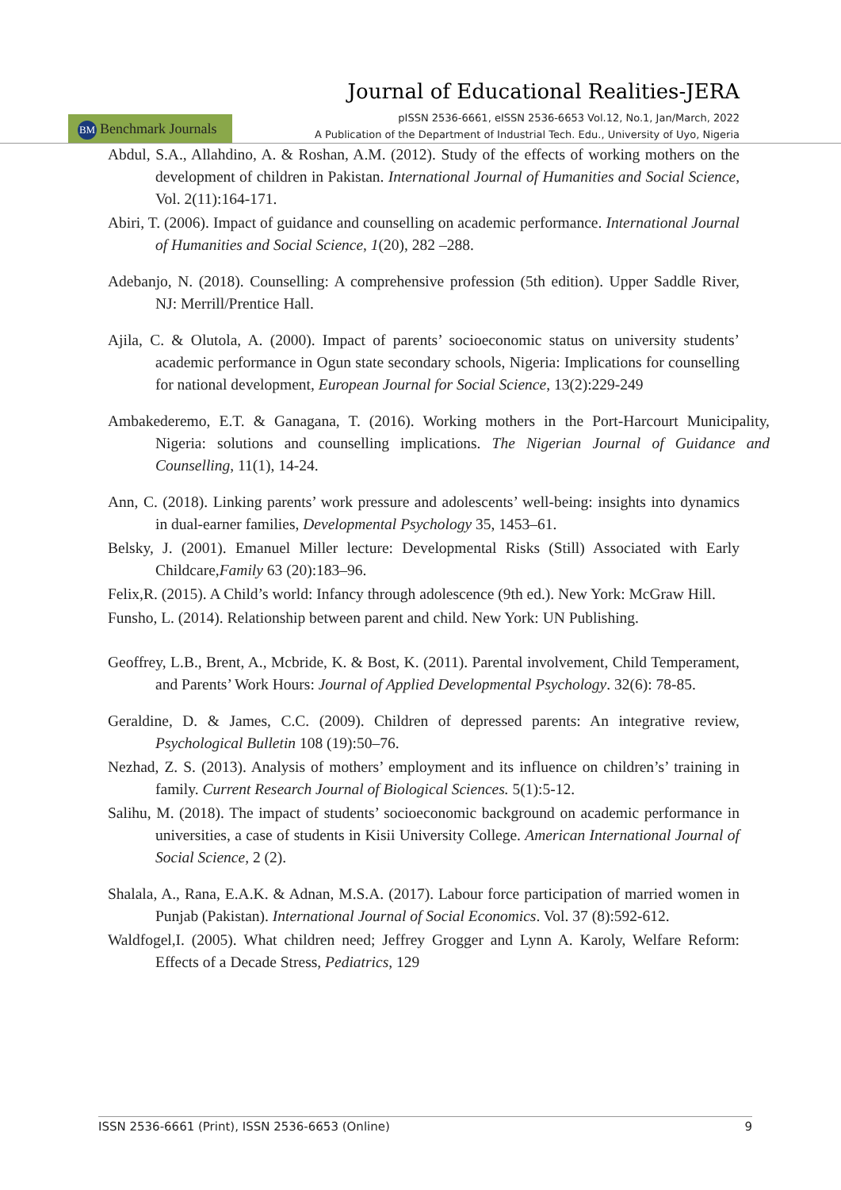Journal of Educational Realities-JERA
BM Benchmark Journals
pISSN 2536-6661, eISSN 2536-6653 Vol.12, No.1, Jan/March, 2022
A Publication of the Department of Industrial Tech. Edu., University of Uyo, Nigeria
Abdul, S.A., Allahdino, A. & Roshan, A.M. (2012). Study of the effects of working mothers on the development of children in Pakistan. International Journal of Humanities and Social Science, Vol. 2(11):164-171.
Abiri, T. (2006). Impact of guidance and counselling on academic performance. International Journal of Humanities and Social Science, 1(20), 282 –288.
Adebanjo, N. (2018). Counselling: A comprehensive profession (5th edition). Upper Saddle River, NJ: Merrill/Prentice Hall.
Ajila, C. & Olutola, A. (2000). Impact of parents’ socioeconomic status on university students’ academic performance in Ogun state secondary schools, Nigeria: Implications for counselling for national development, European Journal for Social Science, 13(2):229-249
Ambakederemo, E.T. & Ganagana, T. (2016). Working mothers in the Port-Harcourt Municipality, Nigeria: solutions and counselling implications. The Nigerian Journal of Guidance and Counselling, 11(1), 14-24.
Ann, C. (2018). Linking parents’ work pressure and adolescents’ well-being: insights into dynamics in dual-earner families, Developmental Psychology 35, 1453–61.
Belsky, J. (2001). Emanuel Miller lecture: Developmental Risks (Still) Associated with Early Childcare,Family 63 (20):183–96.
Felix,R. (2015). A Child’s world: Infancy through adolescence (9th ed.). New York: McGraw Hill.
Funsho, L. (2014). Relationship between parent and child. New York: UN Publishing.
Geoffrey, L.B., Brent, A., Mcbride, K. & Bost, K. (2011). Parental involvement, Child Temperament, and Parents’ Work Hours: Journal of Applied Developmental Psychology. 32(6): 78-85.
Geraldine, D. & James, C.C. (2009). Children of depressed parents: An integrative review, Psychological Bulletin 108 (19):50–76.
Nezhad, Z. S. (2013). Analysis of mothers’ employment and its influence on children’s’ training in family. Current Research Journal of Biological Sciences. 5(1):5-12.
Salihu, M. (2018). The impact of students’ socioeconomic background on academic performance in universities, a case of students in Kisii University College. American International Journal of Social Science, 2 (2).
Shalala, A., Rana, E.A.K. & Adnan, M.S.A. (2017). Labour force participation of married women in Punjab (Pakistan). International Journal of Social Economics. Vol. 37 (8):592-612.
Waldfogel,I. (2005). What children need; Jeffrey Grogger and Lynn A. Karoly, Welfare Reform: Effects of a Decade Stress, Pediatrics, 129
ISSN 2536-6661 (Print), ISSN 2536-6653 (Online) 9